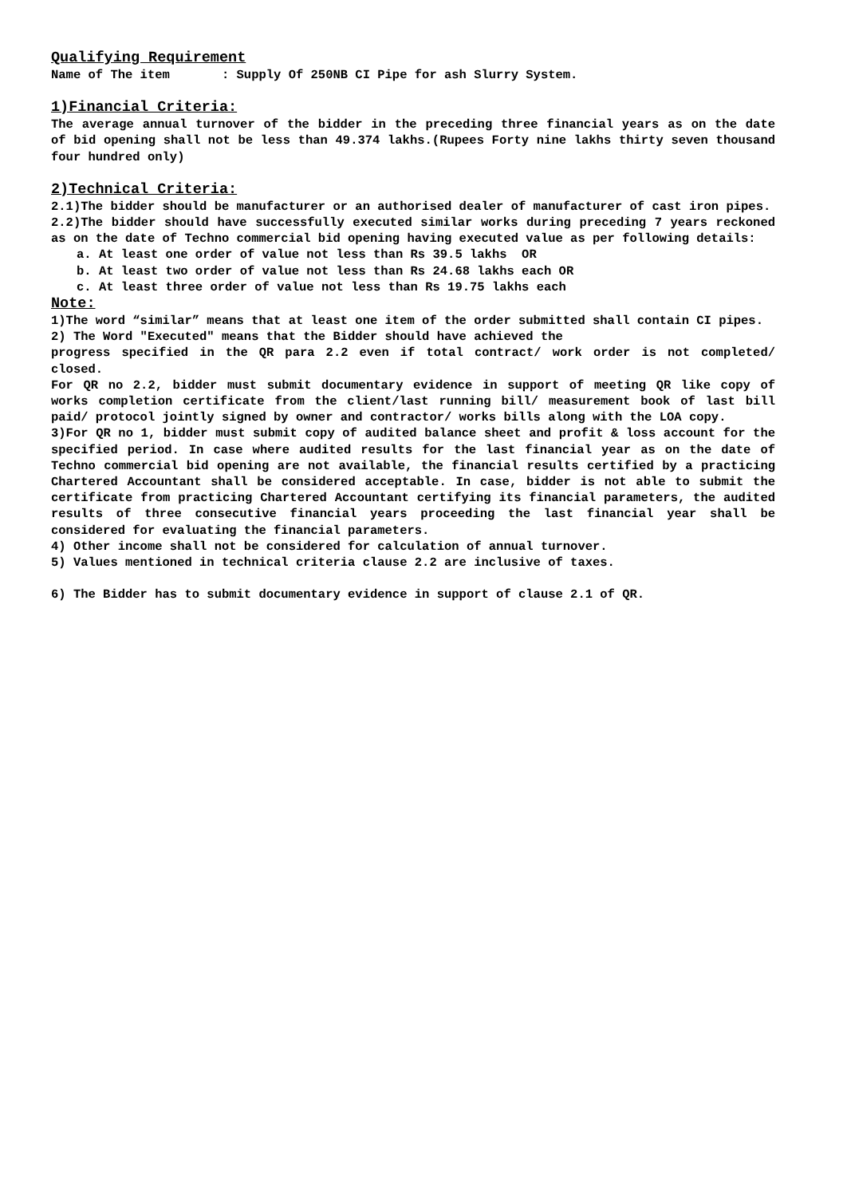Qualifying Requirement
Name of The item : Supply Of 250NB CI Pipe for ash Slurry System.
1)Financial Criteria:
The average annual turnover of the bidder in the preceding three financial years as on the date of bid opening shall not be less than 49.374 lakhs.(Rupees Forty nine lakhs thirty seven thousand four hundred only)
2)Technical Criteria:
2.1)The bidder should be manufacturer or an authorised dealer of manufacturer of cast iron pipes.
2.2)The bidder should have successfully executed similar works during preceding 7 years reckoned as on the date of Techno commercial bid opening having executed value as per following details:
a. At least one order of value not less than Rs 39.5 lakhs OR
b. At least two order of value not less than Rs 24.68 lakhs each OR
c. At least three order of value not less than Rs 19.75 lakhs each
Note:
1)The word “similar” means that at least one item of the order submitted shall contain CI pipes.
2) The Word "Executed" means that the Bidder should have achieved the
progress specified in the QR para 2.2 even if total contract/ work order is not completed/ closed.
For QR no 2.2, bidder must submit documentary evidence in support of meeting QR like copy of works completion certificate from the client/last running bill/ measurement book of last bill paid/ protocol jointly signed by owner and contractor/ works bills along with the LOA copy.
3)For QR no 1, bidder must submit copy of audited balance sheet and profit & loss account for the specified period. In case where audited results for the last financial year as on the date of Techno commercial bid opening are not available, the financial results certified by a practicing Chartered Accountant shall be considered acceptable. In case, bidder is not able to submit the certificate from practicing Chartered Accountant certifying its financial parameters, the audited results of three consecutive financial years proceeding the last financial year shall be considered for evaluating the financial parameters.
4) Other income shall not be considered for calculation of annual turnover.
5) Values mentioned in technical criteria clause 2.2 are inclusive of taxes.
6) The Bidder has to submit documentary evidence in support of clause 2.1 of QR.